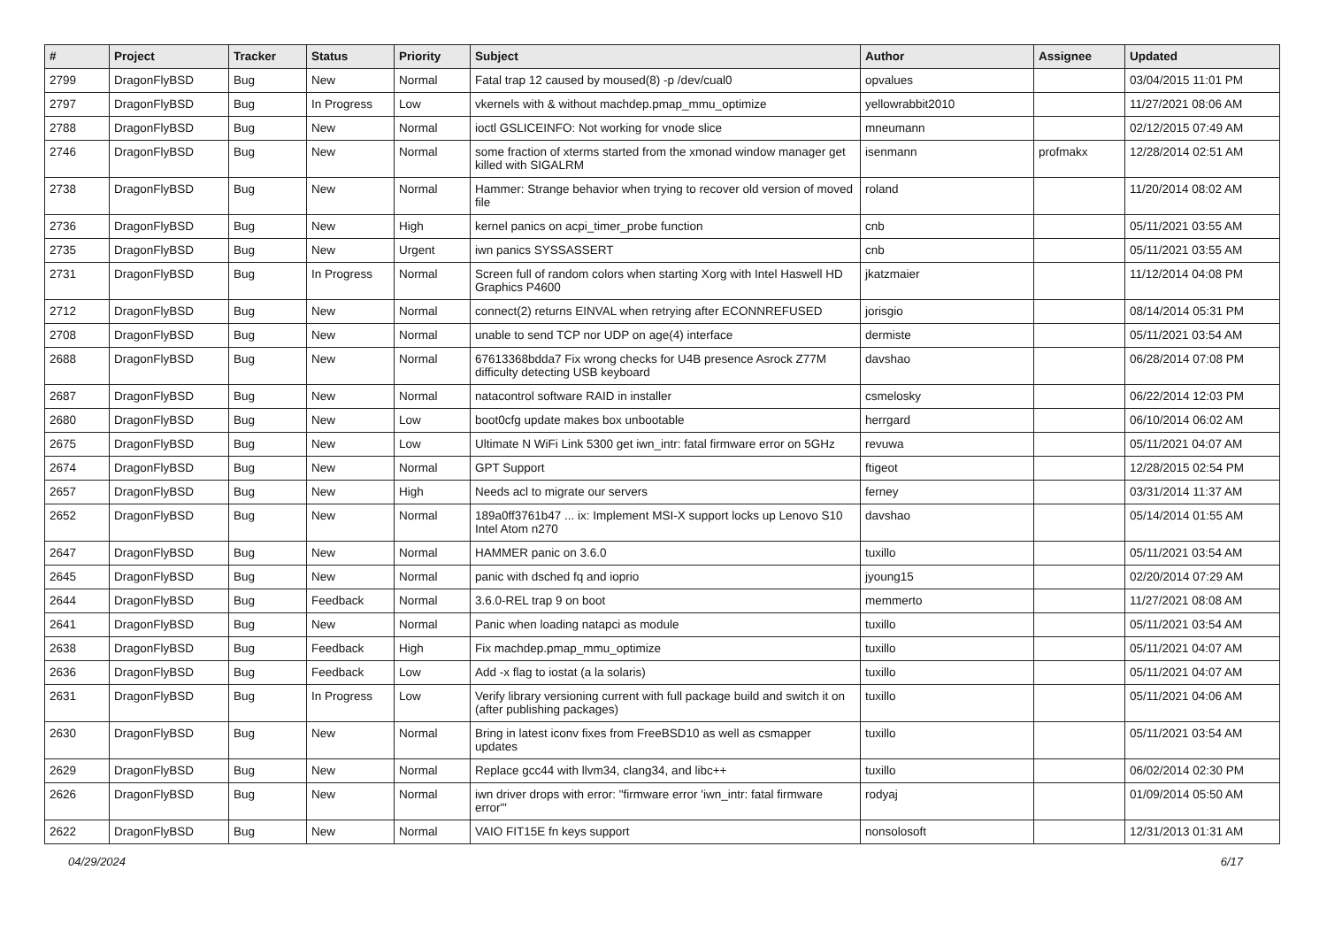| # | Project | Tracker | Status | Priority | Subject | Author | Assignee | Updated |
| --- | --- | --- | --- | --- | --- | --- | --- | --- |
| 2799 | DragonFlyBSD | Bug | New | Normal | Fatal trap 12 caused by moused(8) -p /dev/cual0 | opvalues | | 03/04/2015 11:01 PM |
| 2797 | DragonFlyBSD | Bug | In Progress | Low | vkernels with & without machdep.pmap_mmu_optimize | yellowrabbit2010 | | 11/27/2021 08:06 AM |
| 2788 | DragonFlyBSD | Bug | New | Normal | ioctl GSLICEINFO: Not working for vnode slice | mneumann | | 02/12/2015 07:49 AM |
| 2746 | DragonFlyBSD | Bug | New | Normal | some fraction of xterms started from the xmonad window manager get killed with SIGALRM | isenmann | profmakx | 12/28/2014 02:51 AM |
| 2738 | DragonFlyBSD | Bug | New | Normal | Hammer: Strange behavior when trying to recover old version of moved file | roland | | 11/20/2014 08:02 AM |
| 2736 | DragonFlyBSD | Bug | New | High | kernel panics on acpi_timer_probe function | cnb | | 05/11/2021 03:55 AM |
| 2735 | DragonFlyBSD | Bug | New | Urgent | iwn panics SYSSASSERT | cnb | | 05/11/2021 03:55 AM |
| 2731 | DragonFlyBSD | Bug | In Progress | Normal | Screen full of random colors when starting Xorg with Intel Haswell HD Graphics P4600 | jkatzmaier | | 11/12/2014 04:08 PM |
| 2712 | DragonFlyBSD | Bug | New | Normal | connect(2) returns EINVAL when retrying after ECONNREFUSED | jorisgio | | 08/14/2014 05:31 PM |
| 2708 | DragonFlyBSD | Bug | New | Normal | unable to send TCP nor UDP on age(4) interface | dermiste | | 05/11/2021 03:54 AM |
| 2688 | DragonFlyBSD | Bug | New | Normal | 67613368bdda7 Fix wrong checks for U4B presence Asrock Z77M difficulty detecting USB keyboard | davshao | | 06/28/2014 07:08 PM |
| 2687 | DragonFlyBSD | Bug | New | Normal | natacontrol software RAID in installer | csmelosky | | 06/22/2014 12:03 PM |
| 2680 | DragonFlyBSD | Bug | New | Low | boot0cfg update makes box unbootable | herrgard | | 06/10/2014 06:02 AM |
| 2675 | DragonFlyBSD | Bug | New | Low | Ultimate N WiFi Link 5300 get iwn_intr: fatal firmware error on 5GHz | revuwa | | 05/11/2021 04:07 AM |
| 2674 | DragonFlyBSD | Bug | New | Normal | GPT Support | ftigeot | | 12/28/2015 02:54 PM |
| 2657 | DragonFlyBSD | Bug | New | High | Needs acl to migrate our servers | ferney | | 03/31/2014 11:37 AM |
| 2652 | DragonFlyBSD | Bug | New | Normal | 189a0ff3761b47 ... ix: Implement MSI-X support locks up Lenovo S10 Intel Atom n270 | davshao | | 05/14/2014 01:55 AM |
| 2647 | DragonFlyBSD | Bug | New | Normal | HAMMER panic on 3.6.0 | tuxillo | | 05/11/2021 03:54 AM |
| 2645 | DragonFlyBSD | Bug | New | Normal | panic with dsched fq and ioprio | jyoung15 | | 02/20/2014 07:29 AM |
| 2644 | DragonFlyBSD | Bug | Feedback | Normal | 3.6.0-REL trap 9 on boot | memmerto | | 11/27/2021 08:08 AM |
| 2641 | DragonFlyBSD | Bug | New | Normal | Panic when loading natapci as module | tuxillo | | 05/11/2021 03:54 AM |
| 2638 | DragonFlyBSD | Bug | Feedback | High | Fix machdep.pmap_mmu_optimize | tuxillo | | 05/11/2021 04:07 AM |
| 2636 | DragonFlyBSD | Bug | Feedback | Low | Add -x flag to iostat (a la solaris) | tuxillo | | 05/11/2021 04:07 AM |
| 2631 | DragonFlyBSD | Bug | In Progress | Low | Verify library versioning current with full package build and switch it on (after publishing packages) | tuxillo | | 05/11/2021 04:06 AM |
| 2630 | DragonFlyBSD | Bug | New | Normal | Bring in latest iconv fixes from FreeBSD10 as well as csmapper updates | tuxillo | | 05/11/2021 03:54 AM |
| 2629 | DragonFlyBSD | Bug | New | Normal | Replace gcc44 with llvm34, clang34, and libc++ | tuxillo | | 06/02/2014 02:30 PM |
| 2626 | DragonFlyBSD | Bug | New | Normal | iwn driver drops with error: "firmware error 'iwn_intr: fatal firmware error'" | rodyaj | | 01/09/2014 05:50 AM |
| 2622 | DragonFlyBSD | Bug | New | Normal | VAIO FIT15E fn keys support | nonsolosoft | | 12/31/2013 01:31 AM |
04/29/2024 6/17